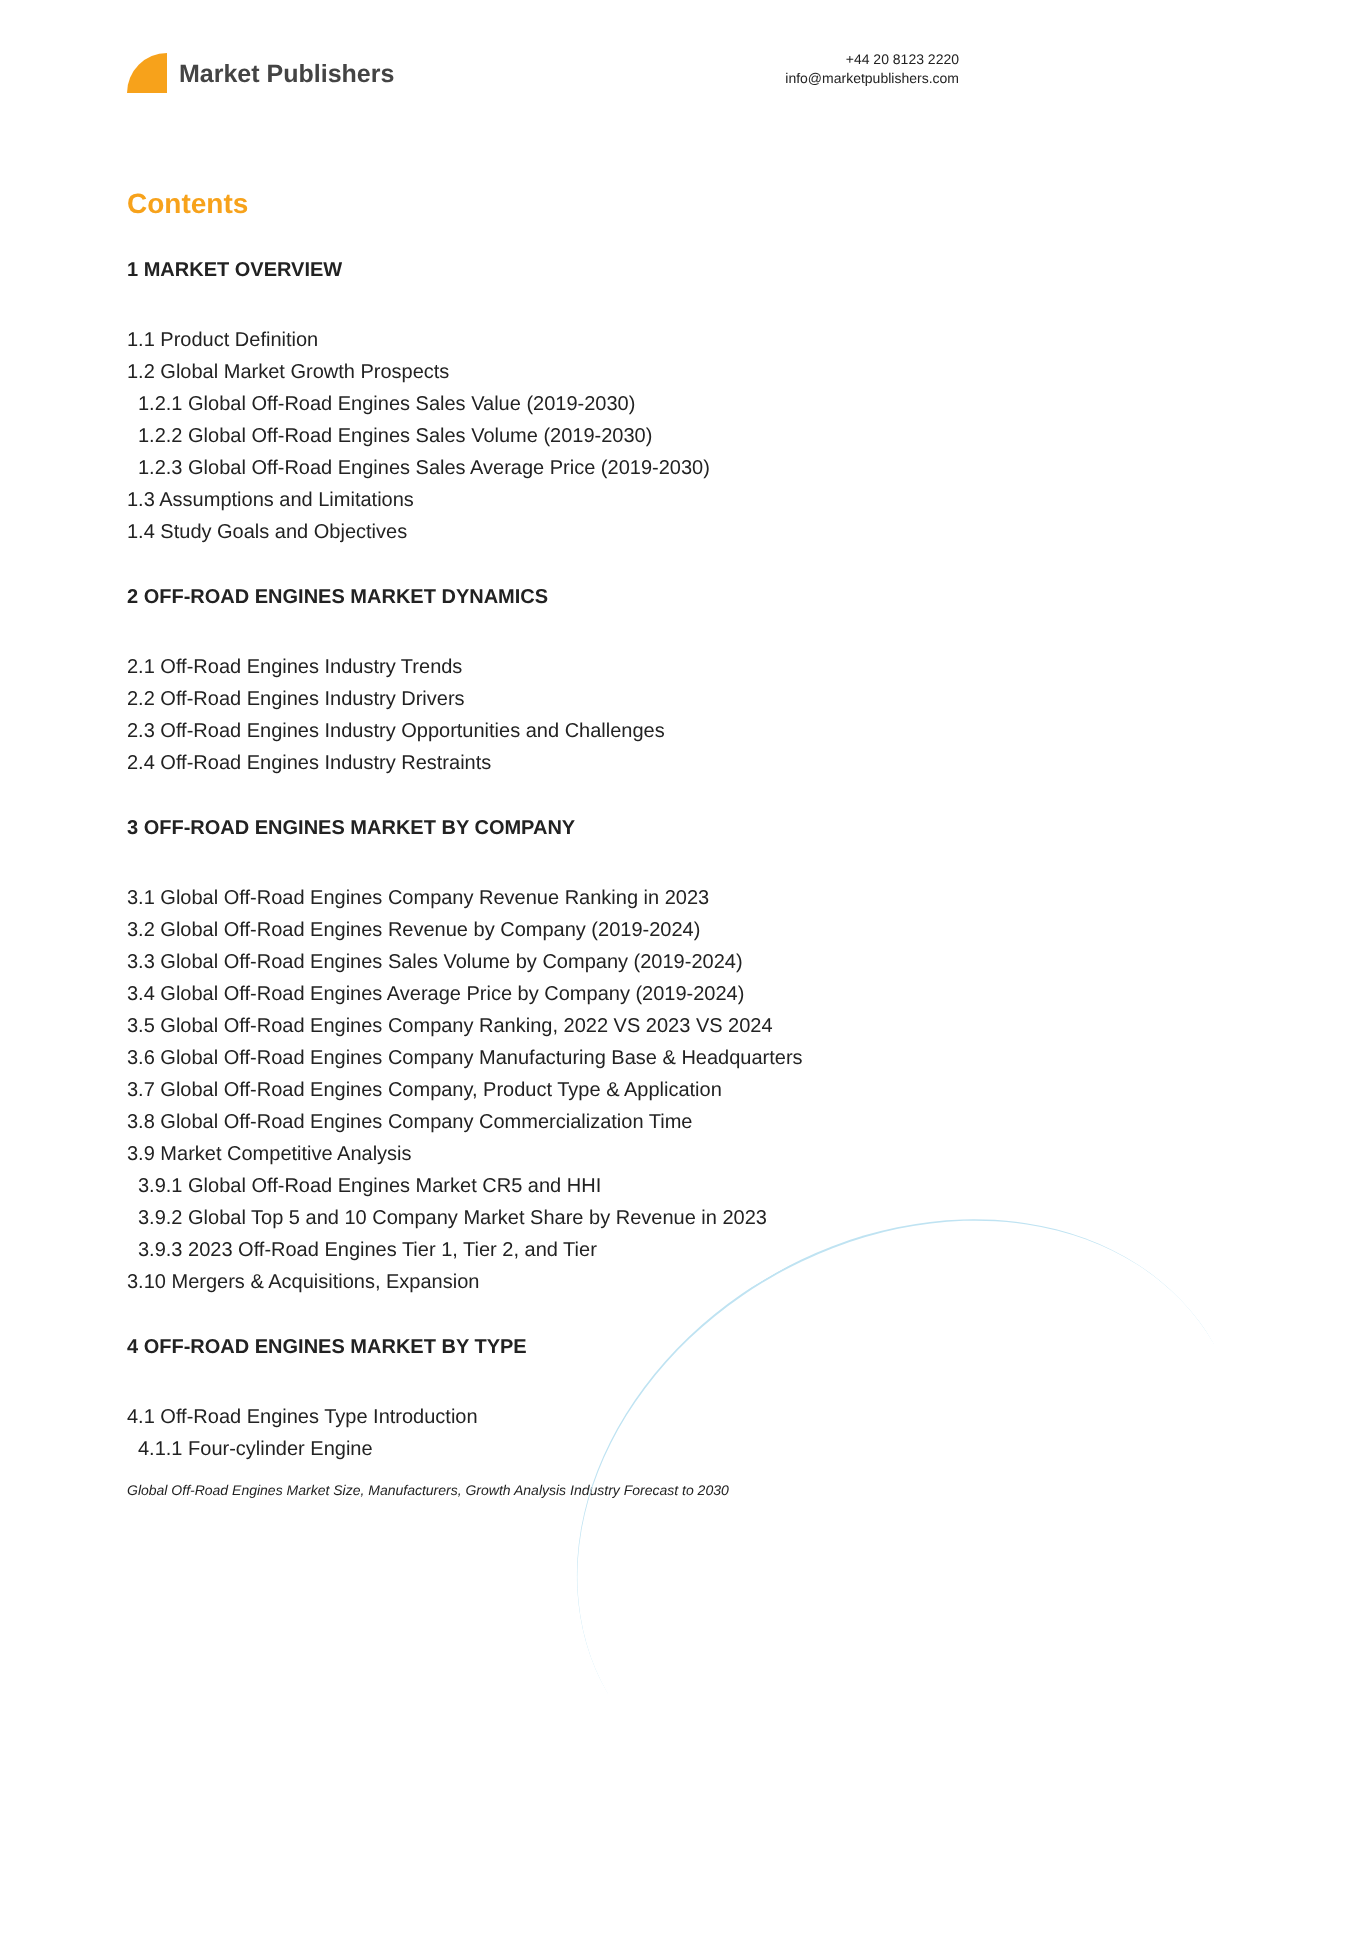Market Publishers
+44 20 8123 2220
info@marketpublishers.com
Contents
1 MARKET OVERVIEW
1.1 Product Definition
1.2 Global Market Growth Prospects
1.2.1 Global Off-Road Engines Sales Value (2019-2030)
1.2.2 Global Off-Road Engines Sales Volume (2019-2030)
1.2.3 Global Off-Road Engines Sales Average Price (2019-2030)
1.3 Assumptions and Limitations
1.4 Study Goals and Objectives
2 OFF-ROAD ENGINES MARKET DYNAMICS
2.1 Off-Road Engines Industry Trends
2.2 Off-Road Engines Industry Drivers
2.3 Off-Road Engines Industry Opportunities and Challenges
2.4 Off-Road Engines Industry Restraints
3 OFF-ROAD ENGINES MARKET BY COMPANY
3.1 Global Off-Road Engines Company Revenue Ranking in 2023
3.2 Global Off-Road Engines Revenue by Company (2019-2024)
3.3 Global Off-Road Engines Sales Volume by Company (2019-2024)
3.4 Global Off-Road Engines Average Price by Company (2019-2024)
3.5 Global Off-Road Engines Company Ranking, 2022 VS 2023 VS 2024
3.6 Global Off-Road Engines Company Manufacturing Base & Headquarters
3.7 Global Off-Road Engines Company, Product Type & Application
3.8 Global Off-Road Engines Company Commercialization Time
3.9 Market Competitive Analysis
3.9.1 Global Off-Road Engines Market CR5 and HHI
3.9.2 Global Top 5 and 10 Company Market Share by Revenue in 2023
3.9.3 2023 Off-Road Engines Tier 1, Tier 2, and Tier
3.10 Mergers & Acquisitions, Expansion
4 OFF-ROAD ENGINES MARKET BY TYPE
4.1 Off-Road Engines Type Introduction
4.1.1 Four-cylinder Engine
Global Off-Road Engines Market Size, Manufacturers, Growth Analysis Industry Forecast to 2030